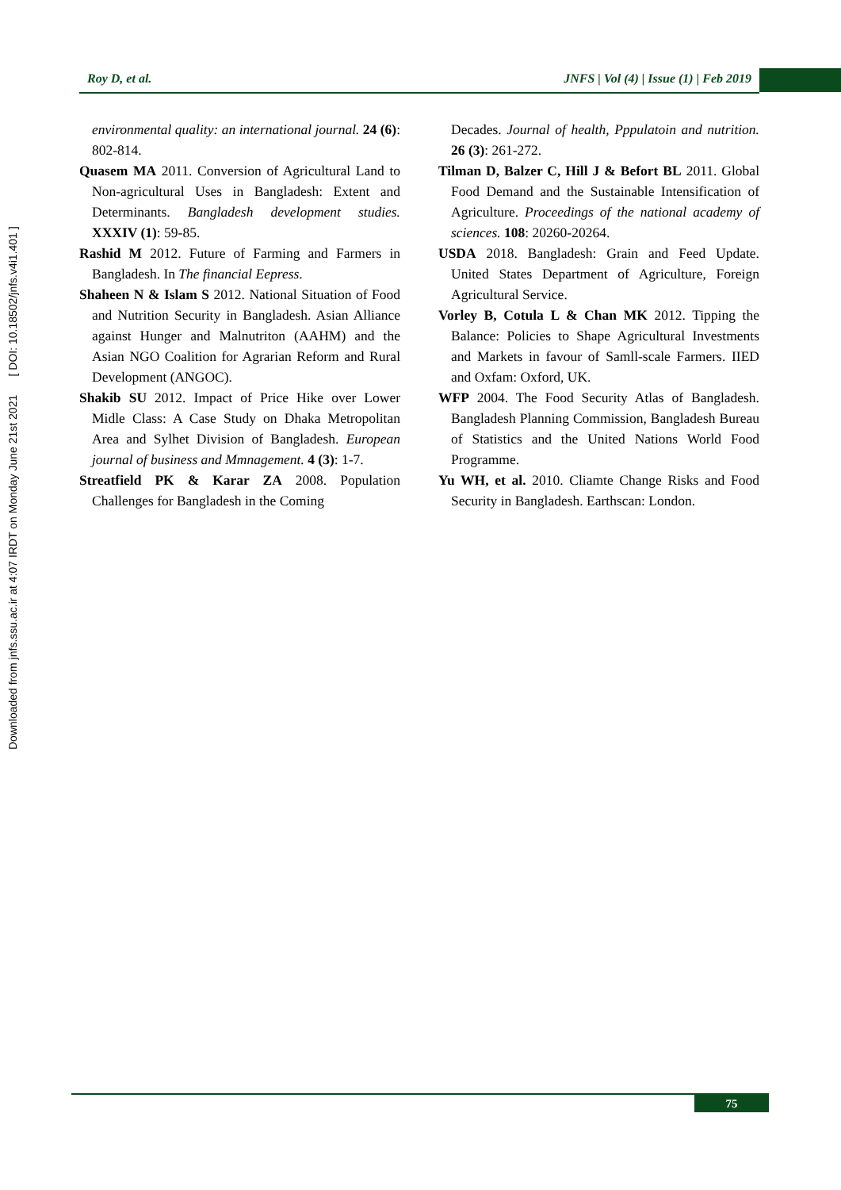Downloaded from jnfs.ssu.ac.ir at 4:07 IRDT on Monday June 21st 2021 [ DOI: 10.18502/jnfs.v4i1.401 ]
Roy D, et al. JNFS | Vol (4) | Issue (1) | Feb 2019
environmental quality: an international journal. 24 (6): 802-814.
Quasem MA 2011. Conversion of Agricultural Land to Non-agricultural Uses in Bangladesh: Extent and Determinants. Bangladesh development studies. XXXIV (1): 59-85.
Rashid M 2012. Future of Farming and Farmers in Bangladesh. In The financial Eepress.
Shaheen N & Islam S 2012. National Situation of Food and Nutrition Security in Bangladesh. Asian Alliance against Hunger and Malnutriton (AAHM) and the Asian NGO Coalition for Agrarian Reform and Rural Development (ANGOC).
Shakib SU 2012. Impact of Price Hike over Lower Midle Class: A Case Study on Dhaka Metropolitan Area and Sylhet Division of Bangladesh. European journal of business and Mmnagement. 4 (3): 1-7.
Streatfield PK & Karar ZA 2008. Population Challenges for Bangladesh in the Coming
Decades. Journal of health, Pppulatoin and nutrition. 26 (3): 261-272.
Tilman D, Balzer C, Hill J & Befort BL 2011. Global Food Demand and the Sustainable Intensification of Agriculture. Proceedings of the national academy of sciences. 108: 20260-20264.
USDA 2018. Bangladesh: Grain and Feed Update. United States Department of Agriculture, Foreign Agricultural Service.
Vorley B, Cotula L & Chan MK 2012. Tipping the Balance: Policies to Shape Agricultural Investments and Markets in favour of Samll-scale Farmers. IIED and Oxfam: Oxford, UK.
WFP 2004. The Food Security Atlas of Bangladesh. Bangladesh Planning Commission, Bangladesh Bureau of Statistics and the United Nations World Food Programme.
Yu WH, et al. 2010. Cliamte Change Risks and Food Security in Bangladesh. Earthscan: London.
75